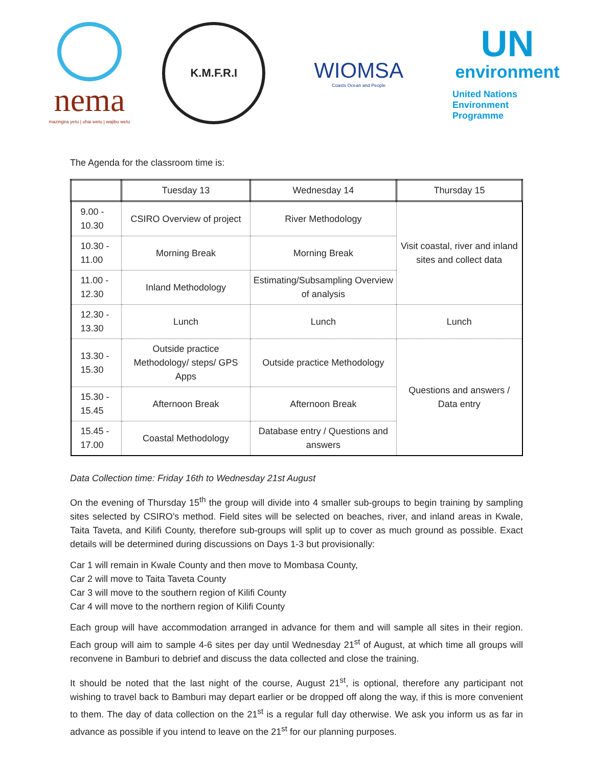nema
mazingira yetu | uhai wetu | wajibu wetu
K.M.F.R.I
WIOMSA
Coasts Ocean and People
UN
environment
United Nations
Environment Programme
The Agenda for the classroom time is:
| | Tuesday 13 | Wednesday 14 | Thursday 15 |
| --- | --- | --- | --- |
| 9.00 - 10.30 | CSIRO Overview of project | River Methodology | Visit coastal, river and inland sites and collect data |
| 10.30 - 11.00 | Morning Break | Morning Break | |
| 11.00 - 12.30 | Inland Methodology | Estimating/Subsampling Overview of analysis | |
| 12.30 - 13.30 | Lunch | Lunch | Lunch |
| 13.30 - 15.30 | Outside practice Methodology/ steps/ GPS Apps | Outside practice Methodology | Questions and answers / Data entry |
| 15.30 - 15.45 | Afternoon Break | Afternoon Break | |
| 15.45 - 17.00 | Coastal Methodology | Database entry / Questions and answers | |
Data Collection time: Friday 16th to Wednesday 21st August
On the evening of Thursday 15<sup>th</sup> the group will divide into 4 smaller sub-groups to begin training by sampling sites selected by CSIRO’s method. Field sites will be selected on beaches, river, and inland areas in Kwale, Taita Taveta, and Kilifi County, therefore sub-groups will split up to cover as much ground as possible. Exact details will be determined during discussions on Days 1-3 but provisionally:
Car 1 will remain in Kwale County and then move to Mombasa County,
Car 2 will move to Taita Taveta County
Car 3 will move to the southern region of Kilifi County
Car 4 will move to the northern region of Kilifi County
Each group will have accommodation arranged in advance for them and will sample all sites in their region. Each group will aim to sample 4-6 sites per day until Wednesday 21<sup>st</sup> of August, at which time all groups will reconvene in Bamburi to debrief and discuss the data collected and close the training.
It should be noted that the last night of the course, August 21<sup>st</sup>, is optional, therefore any participant not wishing to travel back to Bamburi may depart earlier or be dropped off along the way, if this is more convenient to them. The day of data collection on the 21<sup>st</sup> is a regular full day otherwise. We ask you inform us as far in advance as possible if you intend to leave on the 21<sup>st</sup> for our planning purposes.